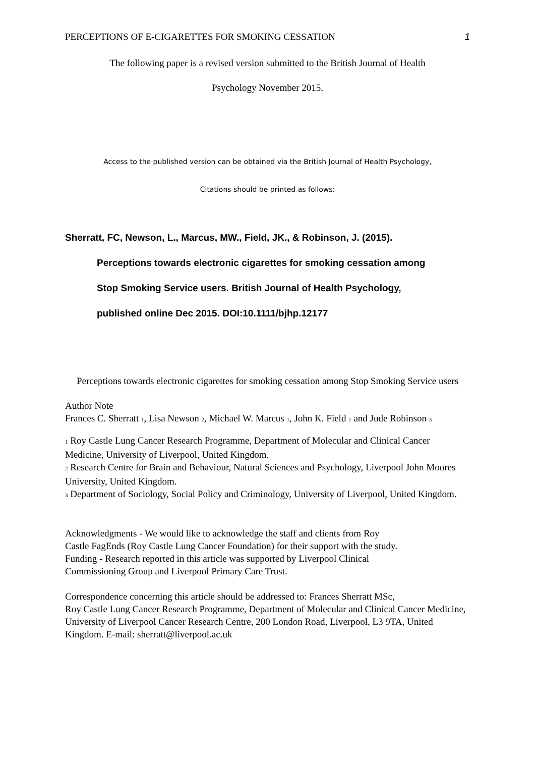PERCEPTIONS OF E-CIGARETTES FOR SMOKING CESSATION 1
The following paper is a revised version submitted to the British Journal of Health
Psychology November 2015.
Access to the published version can be obtained via the British Journal of Health Psychology,
Citations should be printed as follows:
Sherratt, FC, Newson, L., Marcus, MW., Field, JK., & Robinson, J. (2015).
Perceptions towards electronic cigarettes for smoking cessation among
Stop Smoking Service users. British Journal of Health Psychology,
published online Dec 2015. DOI:10.1111/bjhp.12177
Perceptions towards electronic cigarettes for smoking cessation among Stop Smoking Service users
Author Note
Frances C. Sherratt <sub>1</sub>, Lisa Newson <sub>2</sub>, Michael W. Marcus <sub>1</sub>, John K. Field <sub>1</sub> and Jude Robinson <sub>3</sub>
<sub>1</sub> Roy Castle Lung Cancer Research Programme, Department of Molecular and Clinical Cancer Medicine, University of Liverpool, United Kingdom.
<sub>2</sub> Research Centre for Brain and Behaviour, Natural Sciences and Psychology, Liverpool John Moores University, United Kingdom.
<sub>3</sub> Department of Sociology, Social Policy and Criminology, University of Liverpool, United Kingdom.
Acknowledgments - We would like to acknowledge the staff and clients from Roy
Castle FagEnds (Roy Castle Lung Cancer Foundation) for their support with the study.
Funding - Research reported in this article was supported by Liverpool Clinical
Commissioning Group and Liverpool Primary Care Trust.
Correspondence concerning this article should be addressed to: Frances Sherratt MSc,
Roy Castle Lung Cancer Research Programme, Department of Molecular and Clinical Cancer Medicine, University of Liverpool Cancer Research Centre, 200 London Road, Liverpool, L3 9TA, United Kingdom. E-mail: sherratt@liverpool.ac.uk